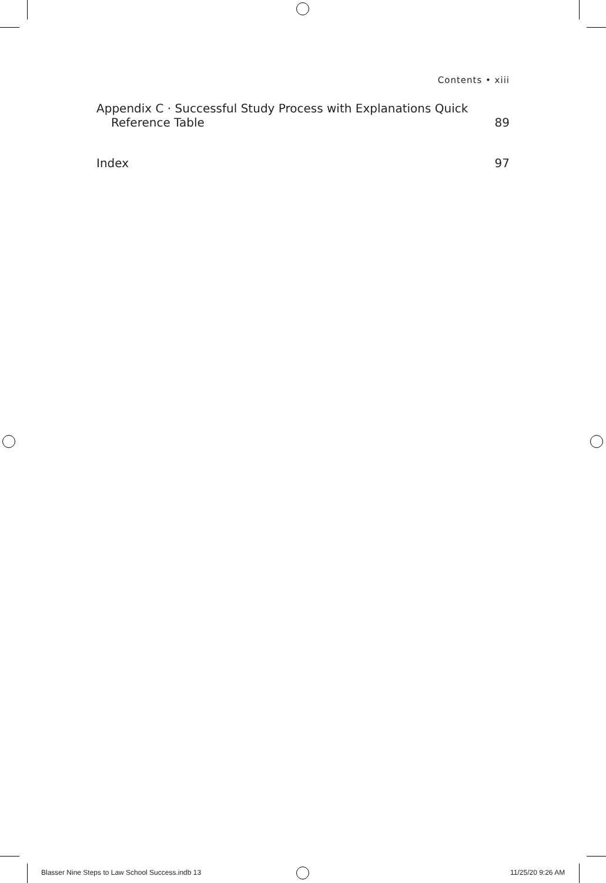Contents • xiii
Appendix C · Successful Study Process with Explanations Quick
Reference Table
89
Index
97
Blasser Nine Steps to Law School Success.indb 13
11/25/20 9:26 AM